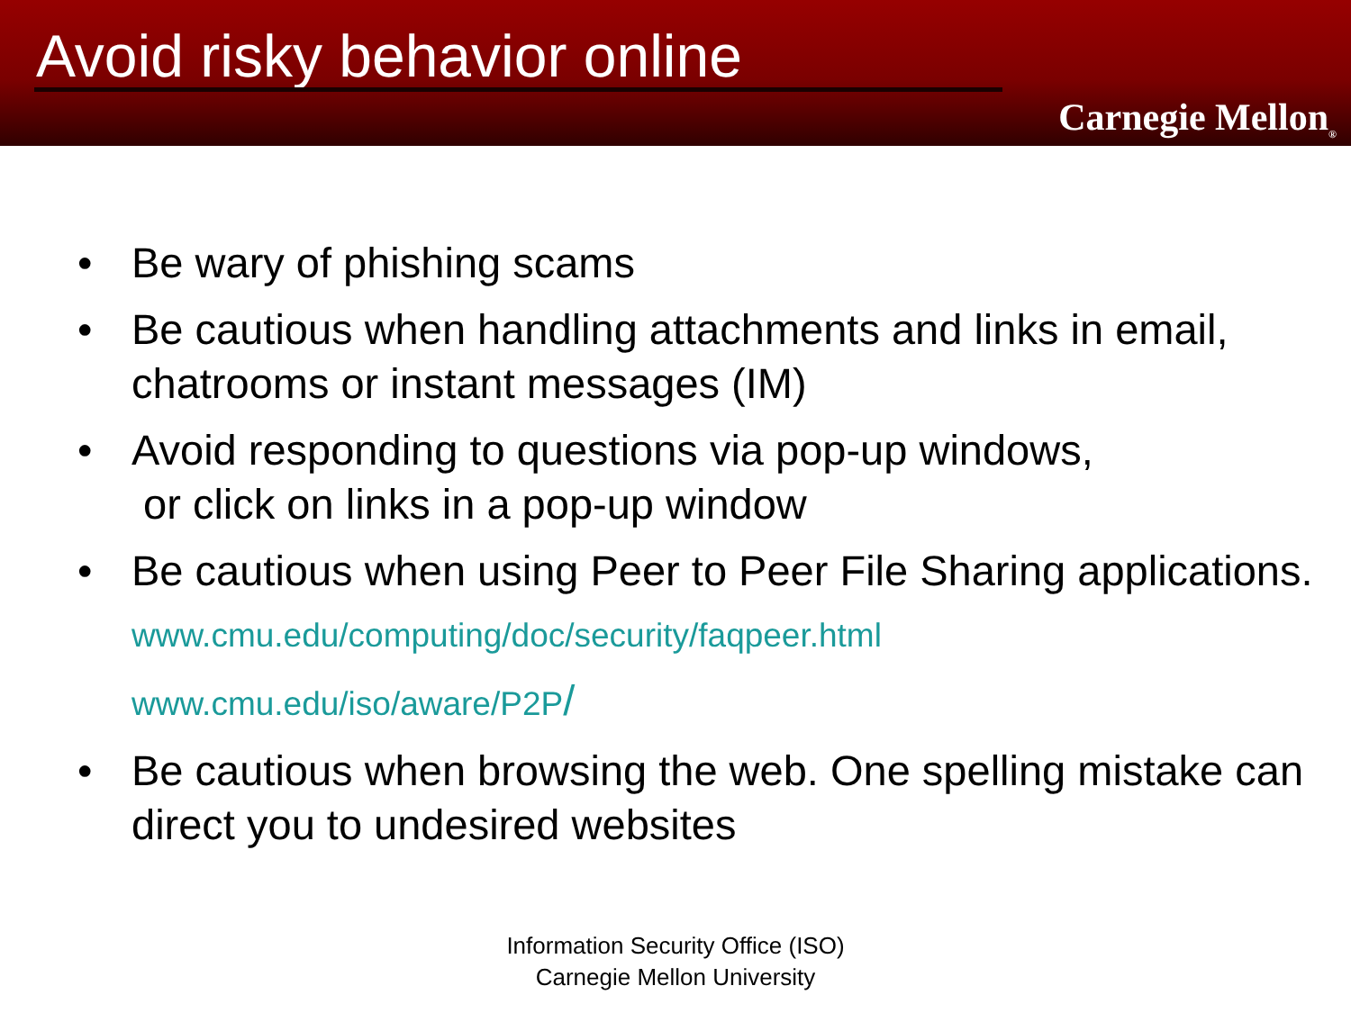Avoid risky behavior online
Carnegie Mellon<sub>®</sub>
• Be wary of phishing scams
• Be cautious when handling attachments and links in email, chatrooms or instant messages (IM)
• Avoid responding to questions via pop-up windows,
or click on links in a pop-up window
• Be cautious when using Peer to Peer File Sharing applications.
www.cmu.edu/computing/doc/security/faqpeer.html
www.cmu.edu/iso/aware/P2P/
• Be cautious when browsing the web. One spelling mistake can direct you to undesired websites
Information Security Office (ISO)
Carnegie Mellon University